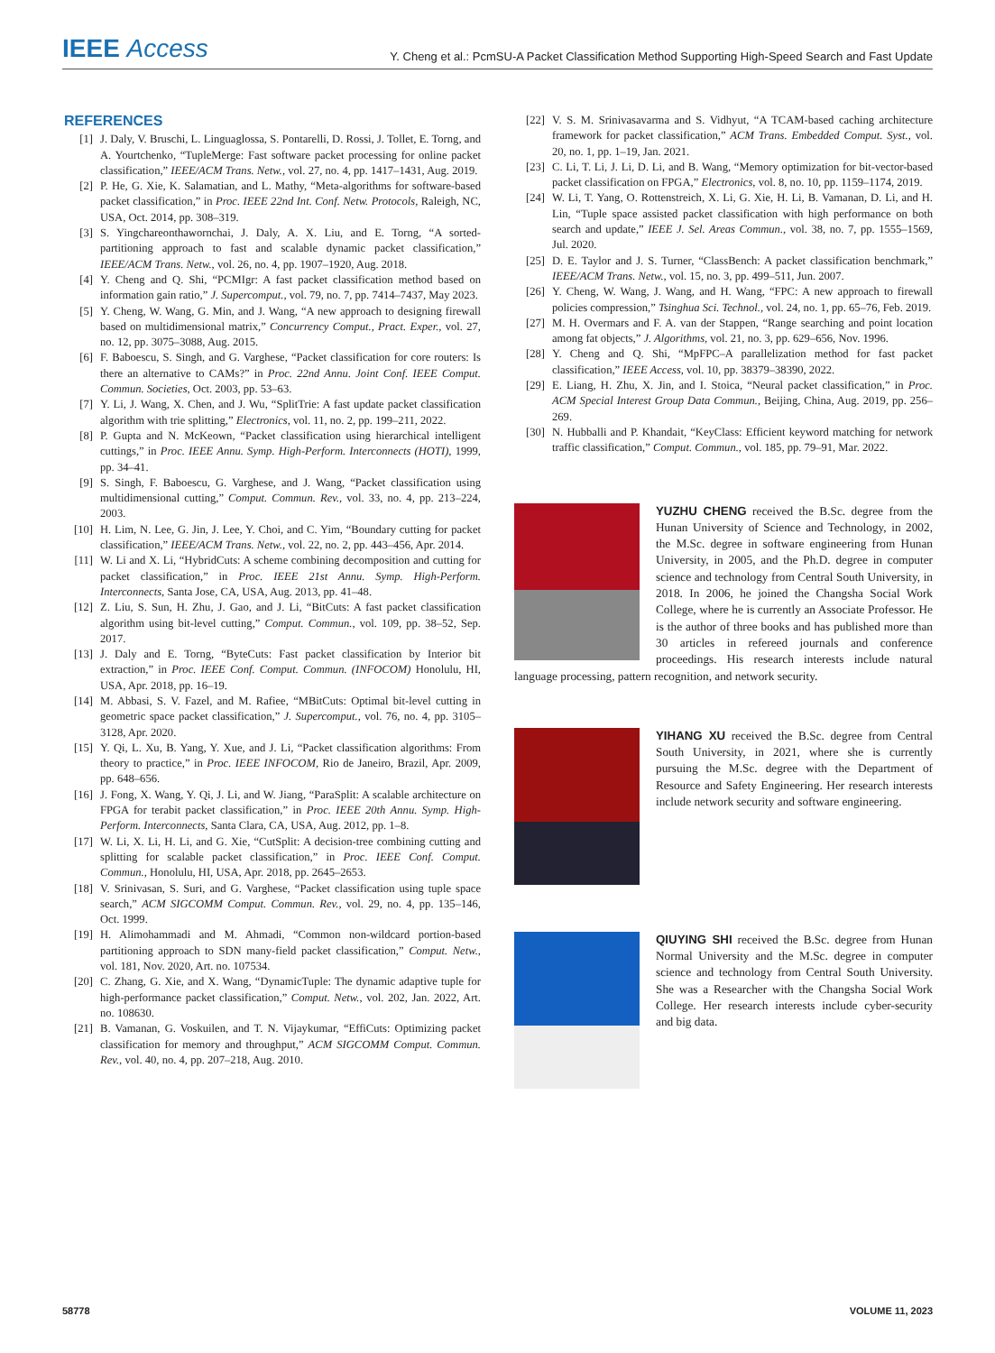IEEE Access
Y. Cheng et al.: PcmSU-A Packet Classification Method Supporting High-Speed Search and Fast Update
REFERENCES
[1] J. Daly, V. Bruschi, L. Linguaglossa, S. Pontarelli, D. Rossi, J. Tollet, E. Torng, and A. Yourtchenko, “TupleMerge: Fast software packet processing for online packet classification,” IEEE/ACM Trans. Netw., vol. 27, no. 4, pp. 1417–1431, Aug. 2019.
[2] P. He, G. Xie, K. Salamatian, and L. Mathy, “Meta-algorithms for software-based packet classification,” in Proc. IEEE 22nd Int. Conf. Netw. Protocols, Raleigh, NC, USA, Oct. 2014, pp. 308–319.
[3] S. Yingchareonthawornchai, J. Daly, A. X. Liu, and E. Torng, “A sorted-partitioning approach to fast and scalable dynamic packet classification,” IEEE/ACM Trans. Netw., vol. 26, no. 4, pp. 1907–1920, Aug. 2018.
[4] Y. Cheng and Q. Shi, “PCMIgr: A fast packet classification method based on information gain ratio,” J. Supercomput., vol. 79, no. 7, pp. 7414–7437, May 2023.
[5] Y. Cheng, W. Wang, G. Min, and J. Wang, “A new approach to designing firewall based on multidimensional matrix,” Concurrency Comput., Pract. Exper., vol. 27, no. 12, pp. 3075–3088, Aug. 2015.
[6] F. Baboescu, S. Singh, and G. Varghese, “Packet classification for core routers: Is there an alternative to CAMs?” in Proc. 22nd Annu. Joint Conf. IEEE Comput. Commun. Societies, Oct. 2003, pp. 53–63.
[7] Y. Li, J. Wang, X. Chen, and J. Wu, “SplitTrie: A fast update packet classification algorithm with trie splitting,” Electronics, vol. 11, no. 2, pp. 199–211, 2022.
[8] P. Gupta and N. McKeown, “Packet classification using hierarchical intelligent cuttings,” in Proc. IEEE Annu. Symp. High-Perform. Interconnects (HOTI), 1999, pp. 34–41.
[9] S. Singh, F. Baboescu, G. Varghese, and J. Wang, “Packet classification using multidimensional cutting,” Comput. Commun. Rev., vol. 33, no. 4, pp. 213–224, 2003.
[10] H. Lim, N. Lee, G. Jin, J. Lee, Y. Choi, and C. Yim, “Boundary cutting for packet classification,” IEEE/ACM Trans. Netw., vol. 22, no. 2, pp. 443–456, Apr. 2014.
[11] W. Li and X. Li, “HybridCuts: A scheme combining decomposition and cutting for packet classification,” in Proc. IEEE 21st Annu. Symp. High-Perform. Interconnects, Santa Jose, CA, USA, Aug. 2013, pp. 41–48.
[12] Z. Liu, S. Sun, H. Zhu, J. Gao, and J. Li, “BitCuts: A fast packet classification algorithm using bit-level cutting,” Comput. Commun., vol. 109, pp. 38–52, Sep. 2017.
[13] J. Daly and E. Torng, “ByteCuts: Fast packet classification by Interior bit extraction,” in Proc. IEEE Conf. Comput. Commun. (INFOCOM) Honolulu, HI, USA, Apr. 2018, pp. 16–19.
[14] M. Abbasi, S. V. Fazel, and M. Rafiee, “MBitCuts: Optimal bit-level cutting in geometric space packet classification,” J. Supercomput., vol. 76, no. 4, pp. 3105–3128, Apr. 2020.
[15] Y. Qi, L. Xu, B. Yang, Y. Xue, and J. Li, “Packet classification algorithms: From theory to practice,” in Proc. IEEE INFOCOM, Rio de Janeiro, Brazil, Apr. 2009, pp. 648–656.
[16] J. Fong, X. Wang, Y. Qi, J. Li, and W. Jiang, “ParaSplit: A scalable architecture on FPGA for terabit packet classification,” in Proc. IEEE 20th Annu. Symp. High-Perform. Interconnects, Santa Clara, CA, USA, Aug. 2012, pp. 1–8.
[17] W. Li, X. Li, H. Li, and G. Xie, “CutSplit: A decision-tree combining cutting and splitting for scalable packet classification,” in Proc. IEEE Conf. Comput. Commun., Honolulu, HI, USA, Apr. 2018, pp. 2645–2653.
[18] V. Srinivasan, S. Suri, and G. Varghese, “Packet classification using tuple space search,” ACM SIGCOMM Comput. Commun. Rev., vol. 29, no. 4, pp. 135–146, Oct. 1999.
[19] H. Alimohammadi and M. Ahmadi, “Common non-wildcard portion-based partitioning approach to SDN many-field packet classification,” Comput. Netw., vol. 181, Nov. 2020, Art. no. 107534.
[20] C. Zhang, G. Xie, and X. Wang, “DynamicTuple: The dynamic adaptive tuple for high-performance packet classification,” Comput. Netw., vol. 202, Jan. 2022, Art. no. 108630.
[21] B. Vamanan, G. Voskuilen, and T. N. Vijaykumar, “EffiCuts: Optimizing packet classification for memory and throughput,” ACM SIGCOMM Comput. Commun. Rev., vol. 40, no. 4, pp. 207–218, Aug. 2010.
[22] V. S. M. Srinivasavarma and S. Vidhyut, “A TCAM-based caching architecture framework for packet classification,” ACM Trans. Embedded Comput. Syst., vol. 20, no. 1, pp. 1–19, Jan. 2021.
[23] C. Li, T. Li, J. Li, D. Li, and B. Wang, “Memory optimization for bit-vector-based packet classification on FPGA,” Electronics, vol. 8, no. 10, pp. 1159–1174, 2019.
[24] W. Li, T. Yang, O. Rottenstreich, X. Li, G. Xie, H. Li, B. Vamanan, D. Li, and H. Lin, “Tuple space assisted packet classification with high performance on both search and update,” IEEE J. Sel. Areas Commun., vol. 38, no. 7, pp. 1555–1569, Jul. 2020.
[25] D. E. Taylor and J. S. Turner, “ClassBench: A packet classification benchmark,” IEEE/ACM Trans. Netw., vol. 15, no. 3, pp. 499–511, Jun. 2007.
[26] Y. Cheng, W. Wang, J. Wang, and H. Wang, “FPC: A new approach to firewall policies compression,” Tsinghua Sci. Technol., vol. 24, no. 1, pp. 65–76, Feb. 2019.
[27] M. H. Overmars and F. A. van der Stappen, “Range searching and point location among fat objects,” J. Algorithms, vol. 21, no. 3, pp. 629–656, Nov. 1996.
[28] Y. Cheng and Q. Shi, “MpFPC–A parallelization method for fast packet classification,” IEEE Access, vol. 10, pp. 38379–38390, 2022.
[29] E. Liang, H. Zhu, X. Jin, and I. Stoica, “Neural packet classification,” in Proc. ACM Special Interest Group Data Commun., Beijing, China, Aug. 2019, pp. 256–269.
[30] N. Hubballi and P. Khandait, “KeyClass: Efficient keyword matching for network traffic classification,” Comput. Commun., vol. 185, pp. 79–91, Mar. 2022.
YUZHU CHENG received the B.Sc. degree from the Hunan University of Science and Technology, in 2002, the M.Sc. degree in software engineering from Hunan University, in 2005, and the Ph.D. degree in computer science and technology from Central South University, in 2018. In 2006, he joined the Changsha Social Work College, where he is currently an Associate Professor. He is the author of three books and has published more than 30 articles in refereed journals and conference proceedings. His research interests include natural language processing, pattern recognition, and network security.
YIHANG XU received the B.Sc. degree from Central South University, in 2021, where she is currently pursuing the M.Sc. degree with the Department of Resource and Safety Engineering. Her research interests include network security and software engineering.
QIUYING SHI received the B.Sc. degree from Hunan Normal University and the M.Sc. degree in computer science and technology from Central South University. She was a Researcher with the Changsha Social Work College. Her research interests include cyber-security and big data.
58778 VOLUME 11, 2023